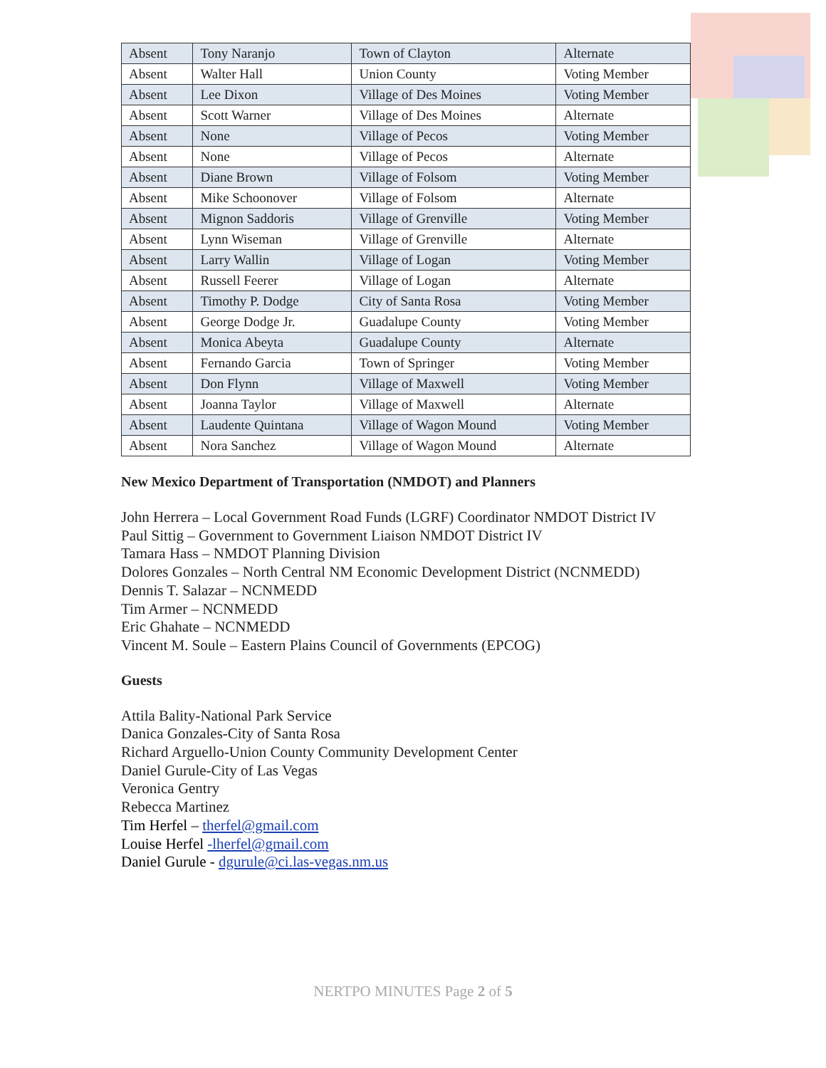| Absent | Tony Naranjo | Town of Clayton | Alternate |
| Absent | Walter Hall | Union County | Voting Member |
| Absent | Lee Dixon | Village of Des Moines | Voting Member |
| Absent | Scott Warner | Village of Des Moines | Alternate |
| Absent | None | Village of Pecos | Voting Member |
| Absent | None | Village of Pecos | Alternate |
| Absent | Diane Brown | Village of Folsom | Voting Member |
| Absent | Mike Schoonover | Village of Folsom | Alternate |
| Absent | Mignon Saddoris | Village of Grenville | Voting Member |
| Absent | Lynn Wiseman | Village of Grenville | Alternate |
| Absent | Larry Wallin | Village of Logan | Voting Member |
| Absent | Russell Feerer | Village of Logan | Alternate |
| Absent | Timothy P. Dodge | City of Santa Rosa | Voting Member |
| Absent | George Dodge Jr. | Guadalupe County | Voting Member |
| Absent | Monica Abeyta | Guadalupe County | Alternate |
| Absent | Fernando Garcia | Town of Springer | Voting Member |
| Absent | Don Flynn | Village of Maxwell | Voting Member |
| Absent | Joanna Taylor | Village of Maxwell | Alternate |
| Absent | Laudente Quintana | Village of Wagon Mound | Voting Member |
| Absent | Nora Sanchez | Village of Wagon Mound | Alternate |
New Mexico Department of Transportation (NMDOT) and Planners
John Herrera – Local Government Road Funds (LGRF) Coordinator NMDOT District IV
Paul Sittig – Government to Government Liaison NMDOT District IV
Tamara Hass – NMDOT Planning Division
Dolores Gonzales – North Central NM Economic Development District (NCNMEDD)
Dennis T. Salazar – NCNMEDD
Tim Armer – NCNMEDD
Eric Ghahate – NCNMEDD
Vincent M. Soule – Eastern Plains Council of Governments (EPCOG)
Guests
Attila Bality-National Park Service
Danica Gonzales-City of Santa Rosa
Richard Arguello-Union County Community Development Center
Daniel Gurule-City of Las Vegas
Veronica Gentry
Rebecca Martinez
Tim Herfel – therfel@gmail.com
Louise Herfel -lherfel@gmail.com
Daniel Gurule - dgurule@ci.las-vegas.nm.us
NERTPO MINUTES Page 2 of 5